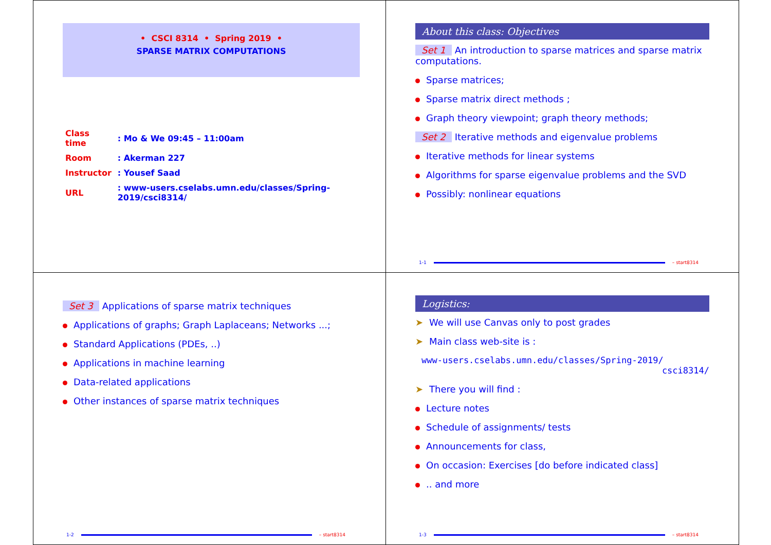• CSCI 8314 • Spring 2019 •
SPARSE MATRIX COMPUTATIONS
| Class time | : Mo & We 09:45 – 11:00am |
| Room | : Akerman 227 |
| Instructor | : Yousef Saad |
| URL | : www-users.cselabs.umn.edu/classes/Spring-2019/csci8314/ |
About this class: Objectives
Set 1 An introduction to sparse matrices and sparse matrix computations.
Sparse matrices;
Sparse matrix direct methods ;
Graph theory viewpoint; graph theory methods;
Set 2 Iterative methods and eigenvalue problems
Iterative methods for linear systems
Algorithms for sparse eigenvalue problems and the SVD
Possibly: nonlinear equations
1-1 – start8314
Set 3 Applications of sparse matrix techniques
Applications of graphs; Graph Laplaceans; Networks ...;
Standard Applications (PDEs, ..)
Applications in machine learning
Data-related applications
Other instances of sparse matrix techniques
1-2 – start8314
Logistics:
➤ We will use Canvas only to post grades
➤ Main class web-site is :
www-users.cselabs.umn.edu/classes/Spring-2019/
csci8314/
➤ There you will find :
Lecture notes
Schedule of assignments/ tests
Announcements for class,
On occasion: Exercises [do before indicated class]
.. and more
1-3 – start8314